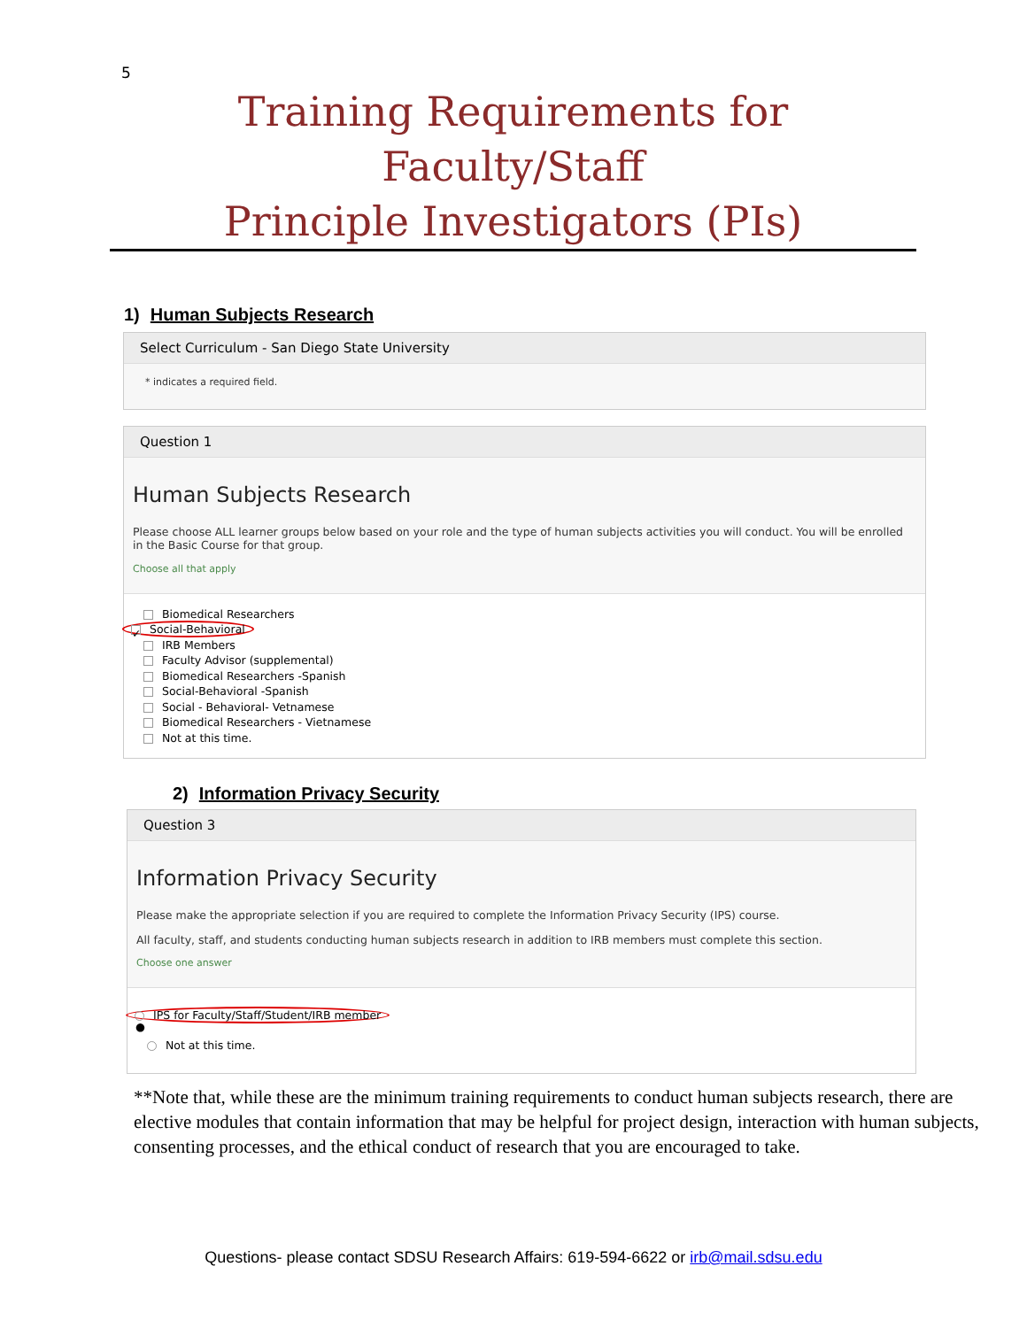5
Training Requirements for Faculty/Staff
Principle Investigators (PIs)
1) Human Subjects Research
Select Curriculum - San Diego State University
* indicates a required field.
Question 1
Human Subjects Research
Please choose ALL learner groups below based on your role and the type of human subjects activities you will conduct. You will be enrolled in the Basic Course for that group.
Choose all that apply
Biomedical Researchers
✓ Social-Behavioral
IRB Members
Faculty Advisor (supplemental)
Biomedical Researchers -Spanish
Social-Behavioral -Spanish
Social - Behavioral- Vetnamese
Biomedical Researchers - Vietnamese
Not at this time.
2) Information Privacy Security
Question 3
Information Privacy Security
Please make the appropriate selection if you are required to complete the Information Privacy Security (IPS) course.
All faculty, staff, and students conducting human subjects research in addition to IRB members must complete this section.
Choose one answer
● IPS for Faculty/Staff/Student/IRB member
Not at this time.
**Note that, while these are the minimum training requirements to conduct human subjects research, there are elective modules that contain information that may be helpful for project design, interaction with human subjects, consenting processes, and the ethical conduct of research that you are encouraged to take.
Questions- please contact SDSU Research Affairs: 619-594-6622 or irb@mail.sdsu.edu